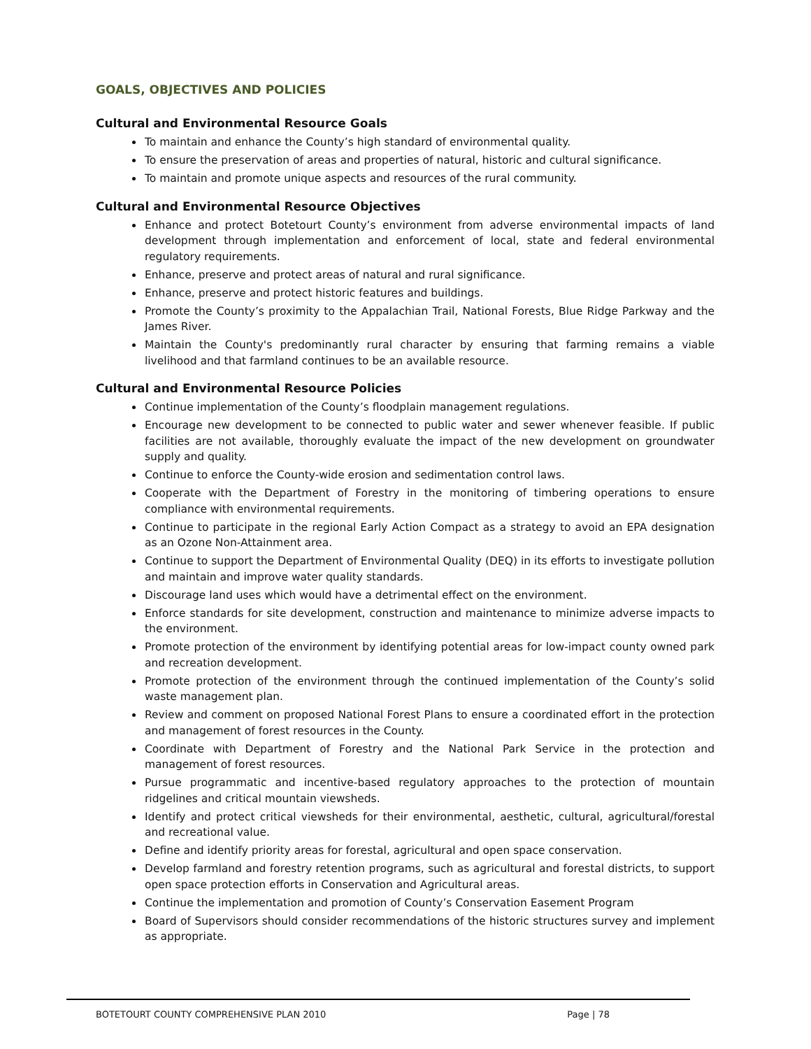GOALS, OBJECTIVES AND POLICIES
Cultural and Environmental Resource Goals
To maintain and enhance the County’s high standard of environmental quality.
To ensure the preservation of areas and properties of natural, historic and cultural significance.
To maintain and promote unique aspects and resources of the rural community.
Cultural and Environmental Resource Objectives
Enhance and protect Botetourt County’s environment from adverse environmental impacts of land development through implementation and enforcement of local, state and federal environmental regulatory requirements.
Enhance, preserve and protect areas of natural and rural significance.
Enhance, preserve and protect historic features and buildings.
Promote the County’s proximity to the Appalachian Trail, National Forests, Blue Ridge Parkway and the James River.
Maintain the County's predominantly rural character by ensuring that farming remains a viable livelihood and that farmland continues to be an available resource.
Cultural and Environmental Resource Policies
Continue implementation of the County’s floodplain management regulations.
Encourage new development to be connected to public water and sewer whenever feasible. If public facilities are not available, thoroughly evaluate the impact of the new development on groundwater supply and quality.
Continue to enforce the County-wide erosion and sedimentation control laws.
Cooperate with the Department of Forestry in the monitoring of timbering operations to ensure compliance with environmental requirements.
Continue to participate in the regional Early Action Compact as a strategy to avoid an EPA designation as an Ozone Non-Attainment area.
Continue to support the Department of Environmental Quality (DEQ) in its efforts to investigate pollution and maintain and improve water quality standards.
Discourage land uses which would have a detrimental effect on the environment.
Enforce standards for site development, construction and maintenance to minimize adverse impacts to the environment.
Promote protection of the environment by identifying potential areas for low-impact county owned park and recreation development.
Promote protection of the environment through the continued implementation of the County’s solid waste management plan.
Review and comment on proposed National Forest Plans to ensure a coordinated effort in the protection and management of forest resources in the County.
Coordinate with Department of Forestry and the National Park Service in the protection and management of forest resources.
Pursue programmatic and incentive-based regulatory approaches to the protection of mountain ridgelines and critical mountain viewsheds.
Identify and protect critical viewsheds for their environmental, aesthetic, cultural, agricultural/forestal and recreational value.
Define and identify priority areas for forestal, agricultural and open space conservation.
Develop farmland and forestry retention programs, such as agricultural and forestal districts, to support open space protection efforts in Conservation and Agricultural areas.
Continue the implementation and promotion of County’s Conservation Easement Program
Board of Supervisors should consider recommendations of the historic structures survey and implement as appropriate.
BOTETOURT COUNTY COMPREHENSIVE PLAN 2010 Page | 78